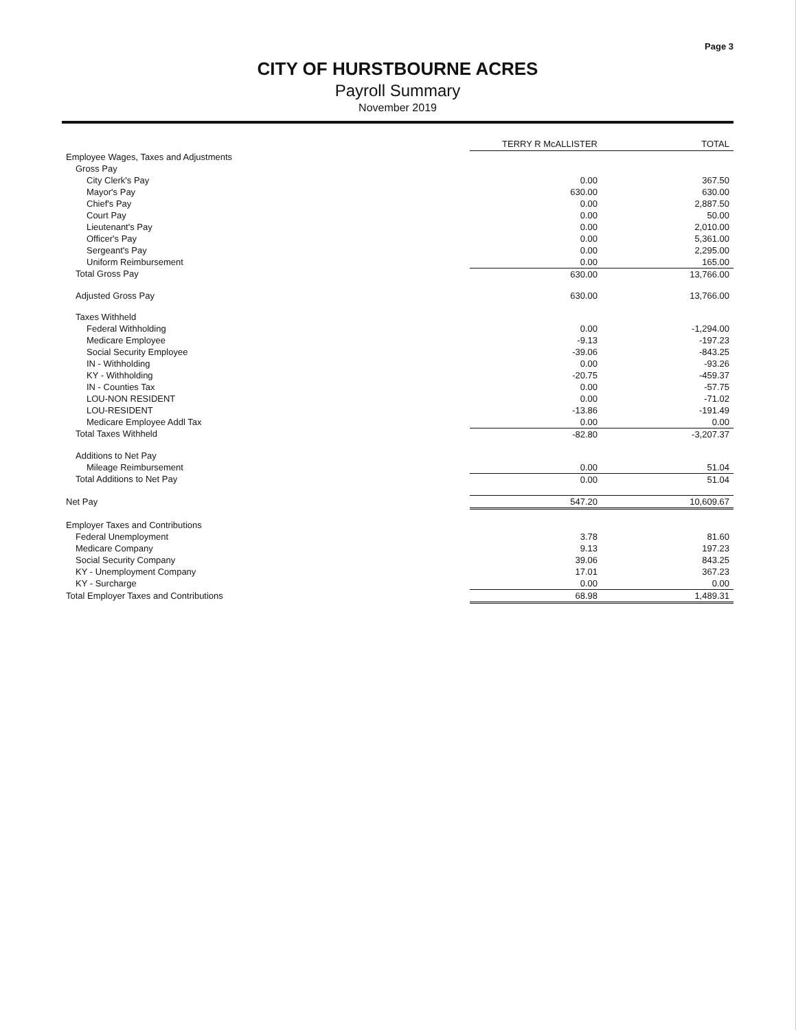Page 3
CITY OF HURSTBOURNE ACRES
Payroll Summary
November 2019
| | TERRY R McALLISTER | TOTAL |
| --- | --- | --- |
| Employee Wages, Taxes and Adjustments | | |
| Gross Pay | | |
| City Clerk's Pay | 0.00 | 367.50 |
| Mayor's Pay | 630.00 | 630.00 |
| Chief's Pay | 0.00 | 2,887.50 |
| Court Pay | 0.00 | 50.00 |
| Lieutenant's Pay | 0.00 | 2,010.00 |
| Officer's Pay | 0.00 | 5,361.00 |
| Sergeant's Pay | 0.00 | 2,295.00 |
| Uniform Reimbursement | 0.00 | 165.00 |
| Total Gross Pay | 630.00 | 13,766.00 |
| Adjusted Gross Pay | 630.00 | 13,766.00 |
| Taxes Withheld | | |
| Federal Withholding | 0.00 | -1,294.00 |
| Medicare Employee | -9.13 | -197.23 |
| Social Security Employee | -39.06 | -843.25 |
| IN - Withholding | 0.00 | -93.26 |
| KY - Withholding | -20.75 | -459.37 |
| IN - Counties Tax | 0.00 | -57.75 |
| LOU-NON RESIDENT | 0.00 | -71.02 |
| LOU-RESIDENT | -13.86 | -191.49 |
| Medicare Employee Addl Tax | 0.00 | 0.00 |
| Total Taxes Withheld | -82.80 | -3,207.37 |
| Additions to Net Pay | | |
| Mileage Reimbursement | 0.00 | 51.04 |
| Total Additions to Net Pay | 0.00 | 51.04 |
| Net Pay | 547.20 | 10,609.67 |
| Employer Taxes and Contributions | | |
| Federal Unemployment | 3.78 | 81.60 |
| Medicare Company | 9.13 | 197.23 |
| Social Security Company | 39.06 | 843.25 |
| KY - Unemployment Company | 17.01 | 367.23 |
| KY - Surcharge | 0.00 | 0.00 |
| Total Employer Taxes and Contributions | 68.98 | 1,489.31 |